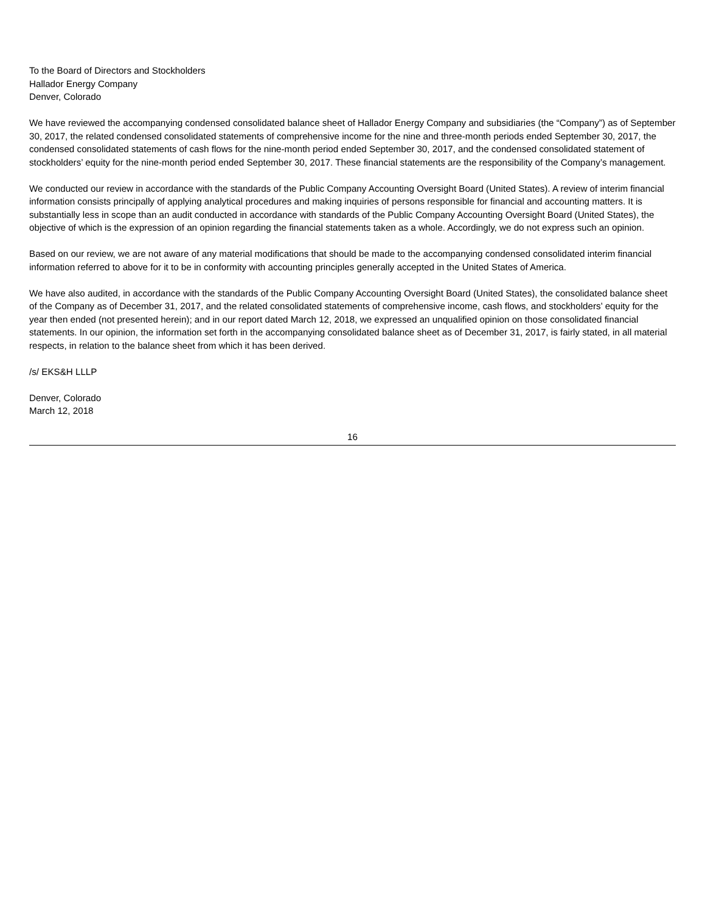To the Board of Directors and Stockholders
Hallador Energy Company
Denver, Colorado
We have reviewed the accompanying condensed consolidated balance sheet of Hallador Energy Company and subsidiaries (the “Company”) as of September 30, 2017, the related condensed consolidated statements of comprehensive income for the nine and three-month periods ended September 30, 2017, the condensed consolidated statements of cash flows for the nine-month period ended September 30, 2017, and the condensed consolidated statement of stockholders’ equity for the nine-month period ended September 30, 2017. These financial statements are the responsibility of the Company’s management.
We conducted our review in accordance with the standards of the Public Company Accounting Oversight Board (United States). A review of interim financial information consists principally of applying analytical procedures and making inquiries of persons responsible for financial and accounting matters. It is substantially less in scope than an audit conducted in accordance with standards of the Public Company Accounting Oversight Board (United States), the objective of which is the expression of an opinion regarding the financial statements taken as a whole. Accordingly, we do not express such an opinion.
Based on our review, we are not aware of any material modifications that should be made to the accompanying condensed consolidated interim financial information referred to above for it to be in conformity with accounting principles generally accepted in the United States of America.
We have also audited, in accordance with the standards of the Public Company Accounting Oversight Board (United States), the consolidated balance sheet of the Company as of December 31, 2017, and the related consolidated statements of comprehensive income, cash flows, and stockholders’ equity for the year then ended (not presented herein); and in our report dated March 12, 2018, we expressed an unqualified opinion on those consolidated financial statements. In our opinion, the information set forth in the accompanying consolidated balance sheet as of December 31, 2017, is fairly stated, in all material respects, in relation to the balance sheet from which it has been derived.
/s/ EKS&H LLLP
Denver, Colorado
March 12, 2018
16